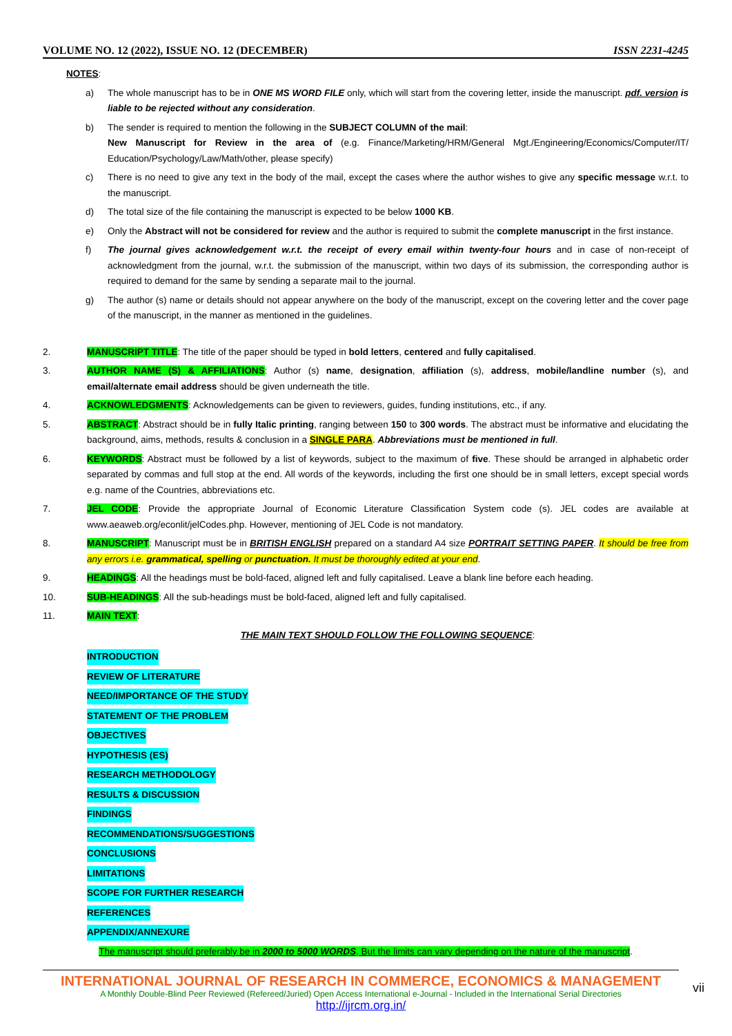VOLUME NO. 12 (2022), ISSUE NO. 12 (DECEMBER) ISSN 2231-4245
NOTES:
a) The whole manuscript has to be in ONE MS WORD FILE only, which will start from the covering letter, inside the manuscript. pdf. version is liable to be rejected without any consideration.
b) The sender is required to mention the following in the SUBJECT COLUMN of the mail:
New Manuscript for Review in the area of (e.g. Finance/Marketing/HRM/General Mgt./Engineering/Economics/Computer/IT/ Education/Psychology/Law/Math/other, please specify)
c) There is no need to give any text in the body of the mail, except the cases where the author wishes to give any specific message w.r.t. to the manuscript.
d) The total size of the file containing the manuscript is expected to be below 1000 KB.
e) Only the Abstract will not be considered for review and the author is required to submit the complete manuscript in the first instance.
f) The journal gives acknowledgement w.r.t. the receipt of every email within twenty-four hours and in case of non-receipt of acknowledgment from the journal, w.r.t. the submission of the manuscript, within two days of its submission, the corresponding author is required to demand for the same by sending a separate mail to the journal.
g) The author (s) name or details should not appear anywhere on the body of the manuscript, except on the covering letter and the cover page of the manuscript, in the manner as mentioned in the guidelines.
2. MANUSCRIPT TITLE: The title of the paper should be typed in bold letters, centered and fully capitalised.
3. AUTHOR NAME (S) & AFFILIATIONS: Author (s) name, designation, affiliation (s), address, mobile/landline number (s), and email/alternate email address should be given underneath the title.
4. ACKNOWLEDGMENTS: Acknowledgements can be given to reviewers, guides, funding institutions, etc., if any.
5. ABSTRACT: Abstract should be in fully Italic printing, ranging between 150 to 300 words. The abstract must be informative and elucidating the background, aims, methods, results & conclusion in a SINGLE PARA. Abbreviations must be mentioned in full.
6. KEYWORDS: Abstract must be followed by a list of keywords, subject to the maximum of five. These should be arranged in alphabetic order separated by commas and full stop at the end. All words of the keywords, including the first one should be in small letters, except special words e.g. name of the Countries, abbreviations etc.
7. JEL CODE: Provide the appropriate Journal of Economic Literature Classification System code (s). JEL codes are available at www.aeaweb.org/econlit/jelCodes.php. However, mentioning of JEL Code is not mandatory.
8. MANUSCRIPT: Manuscript must be in BRITISH ENGLISH prepared on a standard A4 size PORTRAIT SETTING PAPER. It should be free from any errors i.e. grammatical, spelling or punctuation. It must be thoroughly edited at your end.
9. HEADINGS: All the headings must be bold-faced, aligned left and fully capitalised. Leave a blank line before each heading.
10. SUB-HEADINGS: All the sub-headings must be bold-faced, aligned left and fully capitalised.
11. MAIN TEXT:
THE MAIN TEXT SHOULD FOLLOW THE FOLLOWING SEQUENCE:
INTRODUCTION
REVIEW OF LITERATURE
NEED/IMPORTANCE OF THE STUDY
STATEMENT OF THE PROBLEM
OBJECTIVES
HYPOTHESIS (ES)
RESEARCH METHODOLOGY
RESULTS & DISCUSSION
FINDINGS
RECOMMENDATIONS/SUGGESTIONS
CONCLUSIONS
LIMITATIONS
SCOPE FOR FURTHER RESEARCH
REFERENCES
APPENDIX/ANNEXURE
The manuscript should preferably be in 2000 to 5000 WORDS, But the limits can vary depending on the nature of the manuscript.
INTERNATIONAL JOURNAL OF RESEARCH IN COMMERCE, ECONOMICS & MANAGEMENT
A Monthly Double-Blind Peer Reviewed (Refereed/Juried) Open Access International e-Journal - Included in the International Serial Directories
http://ijrcm.org.in/
vii